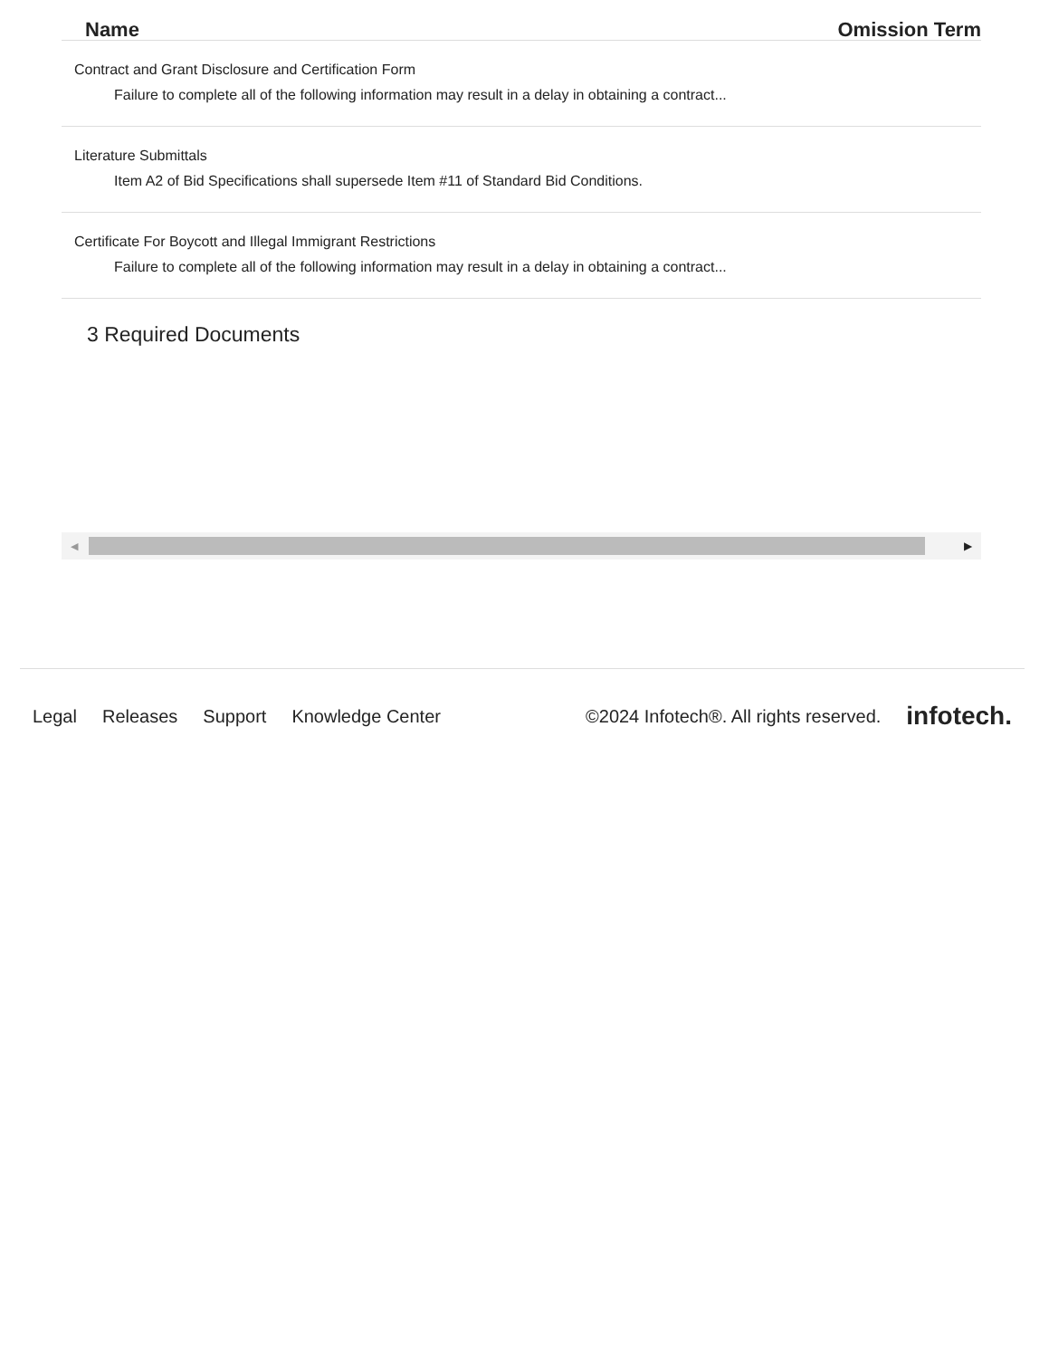| Name | Omission Term |
| --- | --- |
| Contract and Grant Disclosure and Certification Form Failure to complete all of the following information may result in a delay in obtaining a contract... | |
| Literature Submittals Item A2 of Bid Specifications shall supersede Item #11 of Standard Bid Conditions. | |
| Certificate For Boycott and Illegal Immigrant Restrictions Failure to complete all of the following information may result in a delay in obtaining a contract... | |
3 Required Documents
◀ ▶
Legal Releases Support Knowledge Center ©2024 Infotech®. All rights reserved. infotech.